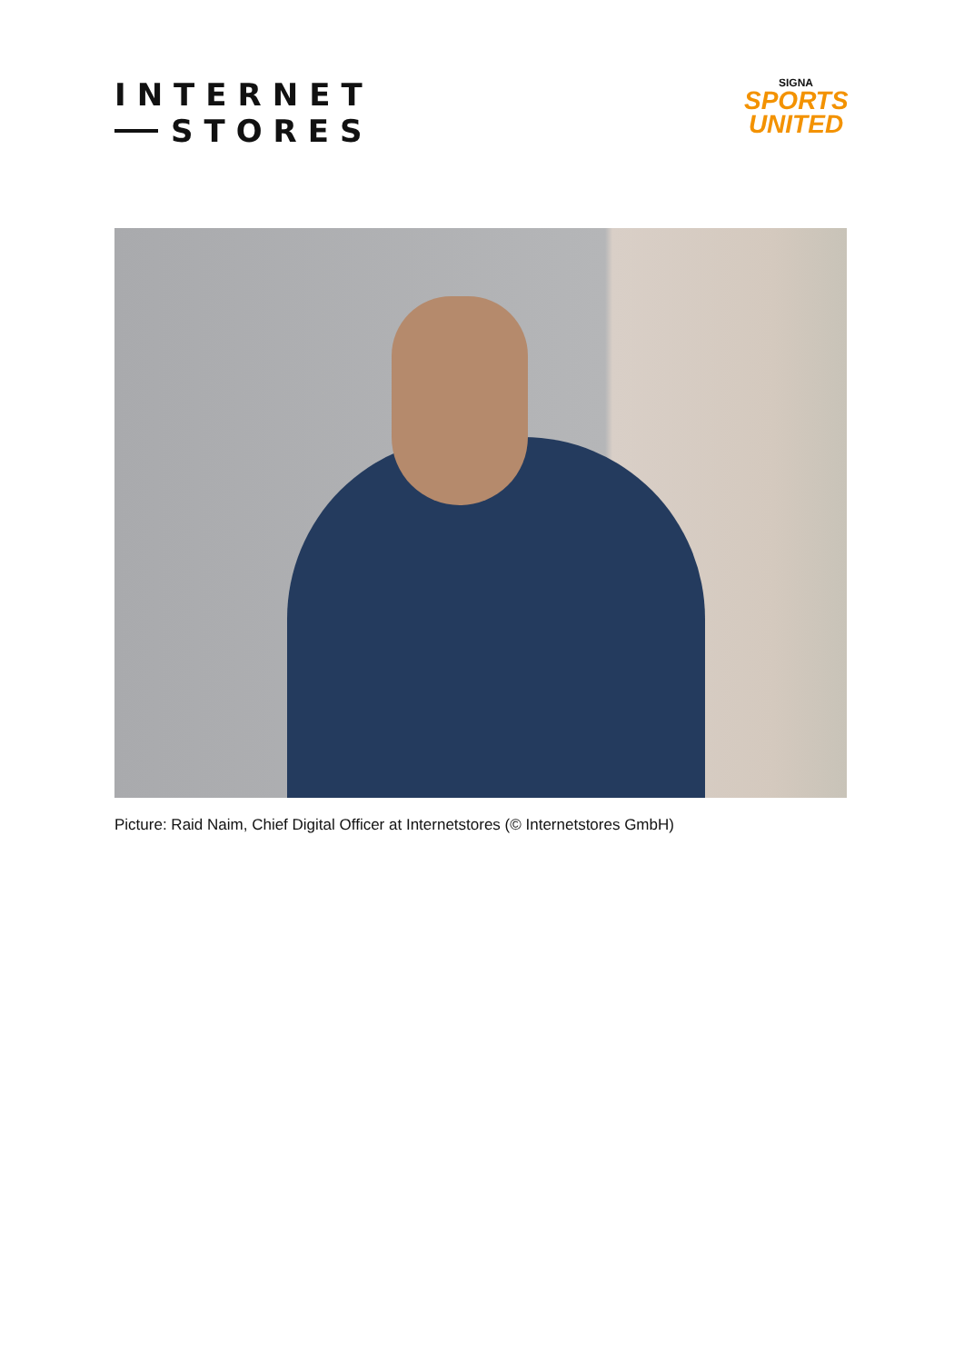INTERNET
STORES
SIGNA
SPORTS
UNITED
Picture: Raid Naim, Chief Digital Officer at Internetstores (© Internetstores GmbH)